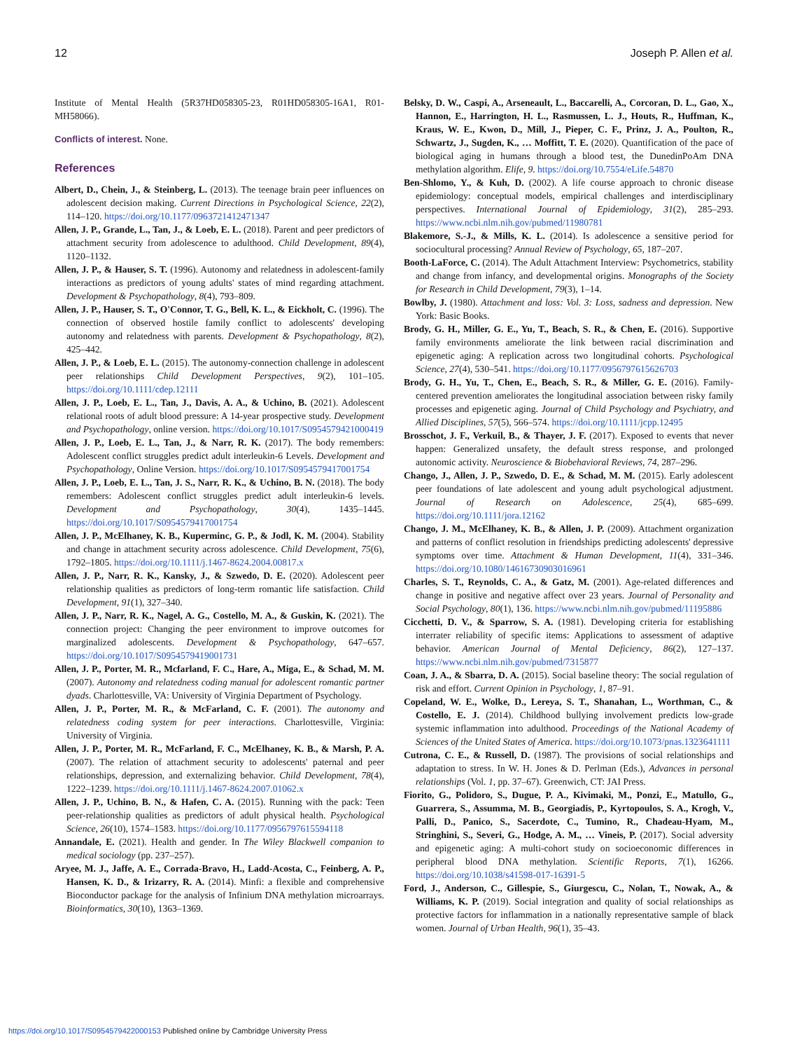12 Joseph P. Allen et al.
Institute of Mental Health (5R37HD058305-23, R01HD058305-16A1, R01-MH58066).
Conflicts of interest. None.
References
Albert, D., Chein, J., & Steinberg, L. (2013). The teenage brain peer influences on adolescent decision making. Current Directions in Psychological Science, 22(2), 114–120. https://doi.org/10.1177/0963721412471347
Allen, J. P., Grande, L., Tan, J., & Loeb, E. L. (2018). Parent and peer predictors of attachment security from adolescence to adulthood. Child Development, 89(4), 1120–1132.
Allen, J. P., & Hauser, S. T. (1996). Autonomy and relatedness in adolescent-family interactions as predictors of young adults' states of mind regarding attachment. Development & Psychopathology, 8(4), 793–809.
Allen, J. P., Hauser, S. T., O'Connor, T. G., Bell, K. L., & Eickholt, C. (1996). The connection of observed hostile family conflict to adolescents' developing autonomy and relatedness with parents. Development & Psychopathology, 8(2), 425–442.
Allen, J. P., & Loeb, E. L. (2015). The autonomy-connection challenge in adolescent peer relationships Child Development Perspectives, 9(2), 101–105. https://doi.org/10.1111/cdep.12111
Allen, J. P., Loeb, E. L., Tan, J., Davis, A. A., & Uchino, B. (2021). Adolescent relational roots of adult blood pressure: A 14-year prospective study. Development and Psychopathology, online version. https://doi.org/10.1017/S0954579421000419
Allen, J. P., Loeb, E. L., Tan, J., & Narr, R. K. (2017). The body remembers: Adolescent conflict struggles predict adult interleukin-6 Levels. Development and Psychopathology, Online Version. https://doi.org/10.1017/S0954579417001754
Allen, J. P., Loeb, E. L., Tan, J. S., Narr, R. K., & Uchino, B. N. (2018). The body remembers: Adolescent conflict struggles predict adult interleukin-6 levels. Development and Psychopathology, 30(4), 1435–1445. https://doi.org/10.1017/S0954579417001754
Allen, J. P., McElhaney, K. B., Kuperminc, G. P., & Jodl, K. M. (2004). Stability and change in attachment security across adolescence. Child Development, 75(6), 1792–1805. https://doi.org/10.1111/j.1467-8624.2004.00817.x
Allen, J. P., Narr, R. K., Kansky, J., & Szwedo, D. E. (2020). Adolescent peer relationship qualities as predictors of long-term romantic life satisfaction. Child Development, 91(1), 327–340.
Allen, J. P., Narr, R. K., Nagel, A. G., Costello, M. A., & Guskin, K. (2021). The connection project: Changing the peer environment to improve outcomes for marginalized adolescents. Development & Psychopathology, 647–657. https://doi.org/10.1017/S0954579419001731
Allen, J. P., Porter, M. R., Mcfarland, F. C., Hare, A., Miga, E., & Schad, M. M. (2007). Autonomy and relatedness coding manual for adolescent romantic partner dyads. Charlottesville, VA: University of Virginia Department of Psychology.
Allen, J. P., Porter, M. R., & McFarland, C. F. (2001). The autonomy and relatedness coding system for peer interactions. Charlottesville, Virginia: University of Virginia.
Allen, J. P., Porter, M. R., McFarland, F. C., McElhaney, K. B., & Marsh, P. A. (2007). The relation of attachment security to adolescents' paternal and peer relationships, depression, and externalizing behavior. Child Development, 78(4), 1222–1239. https://doi.org/10.1111/j.1467-8624.2007.01062.x
Allen, J. P., Uchino, B. N., & Hafen, C. A. (2015). Running with the pack: Teen peer-relationship qualities as predictors of adult physical health. Psychological Science, 26(10), 1574–1583. https://doi.org/10.1177/0956797615594118
Annandale, E. (2021). Health and gender. In The Wiley Blackwell companion to medical sociology (pp. 237–257).
Aryee, M. J., Jaffe, A. E., Corrada-Bravo, H., Ladd-Acosta, C., Feinberg, A. P., Hansen, K. D., & Irizarry, R. A. (2014). Minfi: a flexible and comprehensive Bioconductor package for the analysis of Infinium DNA methylation microarrays. Bioinformatics, 30(10), 1363–1369.
Belsky, D. W., Caspi, A., Arseneault, L., Baccarelli, A., Corcoran, D. L., Gao, X., Hannon, E., Harrington, H. L., Rasmussen, L. J., Houts, R., Huffman, K., Kraus, W. E., Kwon, D., Mill, J., Pieper, C. F., Prinz, J. A., Poulton, R., Schwartz, J., Sugden, K., … Moffitt, T. E. (2020). Quantification of the pace of biological aging in humans through a blood test, the DunedinPoAm DNA methylation algorithm. Elife, 9. https://doi.org/10.7554/eLife.54870
Ben-Shlomo, Y., & Kuh, D. (2002). A life course approach to chronic disease epidemiology: conceptual models, empirical challenges and interdisciplinary perspectives. International Journal of Epidemiology, 31(2), 285–293. https://www.ncbi.nlm.nih.gov/pubmed/11980781
Blakemore, S.-J., & Mills, K. L. (2014). Is adolescence a sensitive period for sociocultural processing? Annual Review of Psychology, 65, 187–207.
Booth-LaForce, C. (2014). The Adult Attachment Interview: Psychometrics, stability and change from infancy, and developmental origins. Monographs of the Society for Research in Child Development, 79(3), 1–14.
Bowlby, J. (1980). Attachment and loss: Vol. 3: Loss, sadness and depression. New York: Basic Books.
Brody, G. H., Miller, G. E., Yu, T., Beach, S. R., & Chen, E. (2016). Supportive family environments ameliorate the link between racial discrimination and epigenetic aging: A replication across two longitudinal cohorts. Psychological Science, 27(4), 530–541. https://doi.org/10.1177/0956797615626703
Brody, G. H., Yu, T., Chen, E., Beach, S. R., & Miller, G. E. (2016). Family-centered prevention ameliorates the longitudinal association between risky family processes and epigenetic aging. Journal of Child Psychology and Psychiatry, and Allied Disciplines, 57(5), 566–574. https://doi.org/10.1111/jcpp.12495
Brosschot, J. F., Verkuil, B., & Thayer, J. F. (2017). Exposed to events that never happen: Generalized unsafety, the default stress response, and prolonged autonomic activity. Neuroscience & Biobehavioral Reviews, 74, 287–296.
Chango, J., Allen, J. P., Szwedo, D. E., & Schad, M. M. (2015). Early adolescent peer foundations of late adolescent and young adult psychological adjustment. Journal of Research on Adolescence, 25(4), 685–699. https://doi.org/10.1111/jora.12162
Chango, J. M., McElhaney, K. B., & Allen, J. P. (2009). Attachment organization and patterns of conflict resolution in friendships predicting adolescents' depressive symptoms over time. Attachment & Human Development, 11(4), 331–346. https://doi.org/10.1080/14616730903016961
Charles, S. T., Reynolds, C. A., & Gatz, M. (2001). Age-related differences and change in positive and negative affect over 23 years. Journal of Personality and Social Psychology, 80(1), 136. https://www.ncbi.nlm.nih.gov/pubmed/11195886
Cicchetti, D. V., & Sparrow, S. A. (1981). Developing criteria for establishing interrater reliability of specific items: Applications to assessment of adaptive behavior. American Journal of Mental Deficiency, 86(2), 127–137. https://www.ncbi.nlm.nih.gov/pubmed/7315877
Coan, J. A., & Sbarra, D. A. (2015). Social baseline theory: The social regulation of risk and effort. Current Opinion in Psychology, 1, 87–91.
Copeland, W. E., Wolke, D., Lereya, S. T., Shanahan, L., Worthman, C., & Costello, E. J. (2014). Childhood bullying involvement predicts low-grade systemic inflammation into adulthood. Proceedings of the National Academy of Sciences of the United States of America. https://doi.org/10.1073/pnas.1323641111
Cutrona, C. E., & Russell, D. (1987). The provisions of social relationships and adaptation to stress. In W. H. Jones & D. Perlman (Eds.), Advances in personal relationships (Vol. 1, pp. 37–67). Greenwich, CT: JAI Press.
Fiorito, G., Polidoro, S., Dugue, P. A., Kivimaki, M., Ponzi, E., Matullo, G., Guarrera, S., Assumma, M. B., Georgiadis, P., Kyrtopoulos, S. A., Krogh, V., Palli, D., Panico, S., Sacerdote, C., Tumino, R., Chadeau-Hyam, M., Stringhini, S., Severi, G., Hodge, A. M., … Vineis, P. (2017). Social adversity and epigenetic aging: A multi-cohort study on socioeconomic differences in peripheral blood DNA methylation. Scientific Reports, 7(1), 16266. https://doi.org/10.1038/s41598-017-16391-5
Ford, J., Anderson, C., Gillespie, S., Giurgescu, C., Nolan, T., Nowak, A., & Williams, K. P. (2019). Social integration and quality of social relationships as protective factors for inflammation in a nationally representative sample of black women. Journal of Urban Health, 96(1), 35–43.
https://doi.org/10.1017/S0954579422000153 Published online by Cambridge University Press